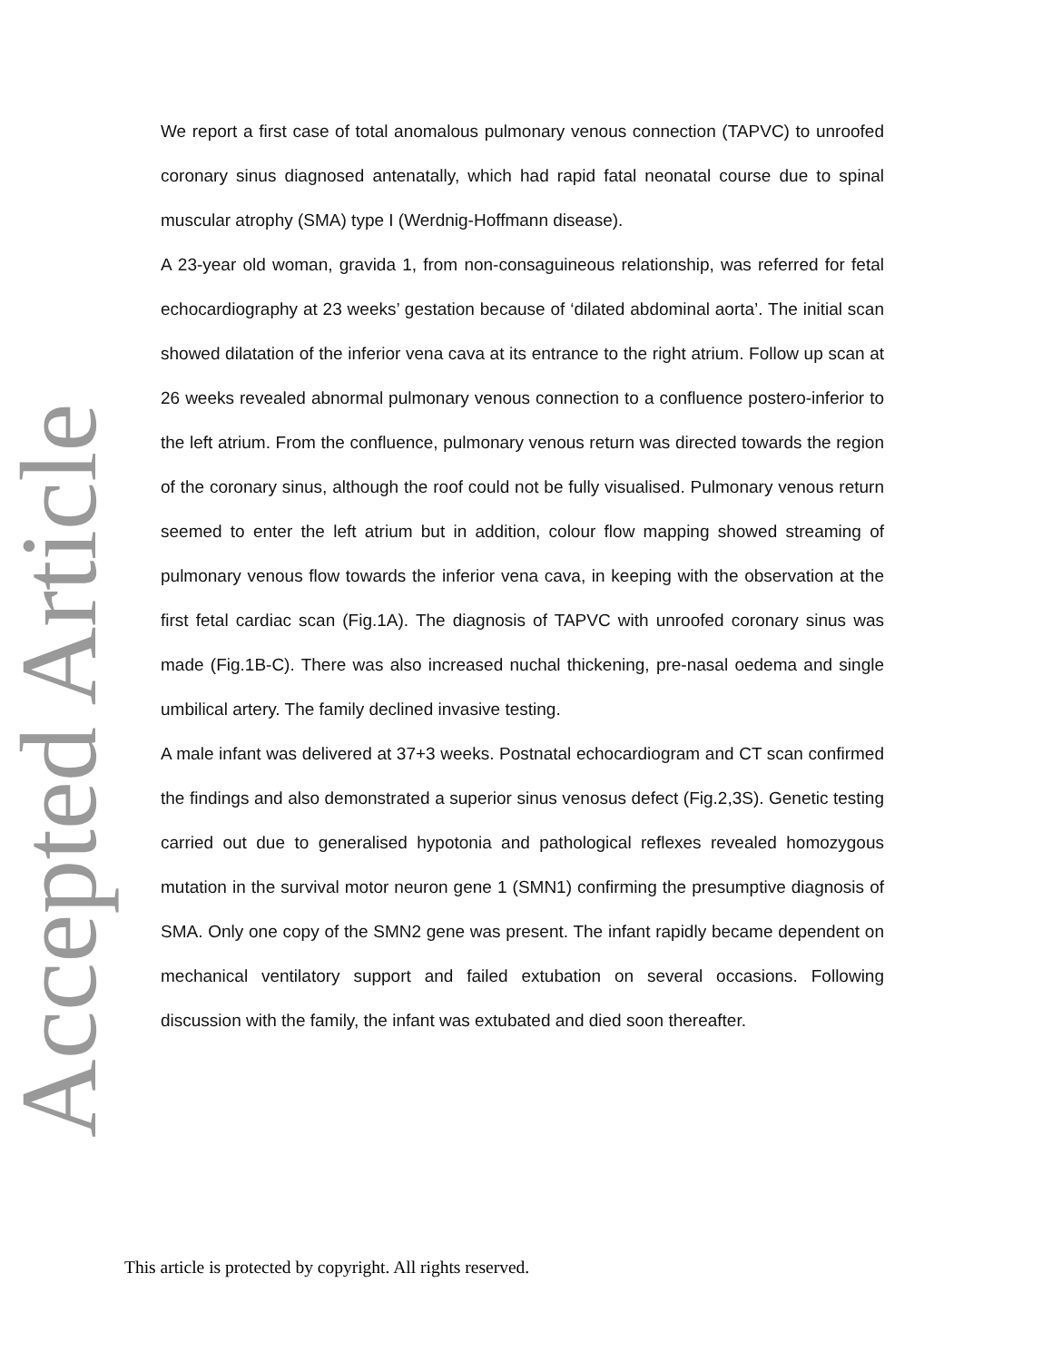Accepted Article
We report a first case of total anomalous pulmonary venous connection (TAPVC) to unroofed coronary sinus diagnosed antenatally, which had rapid fatal neonatal course due to spinal muscular atrophy (SMA) type I (Werdnig-Hoffmann disease).
A 23-year old woman, gravida 1, from non-consaguineous relationship, was referred for fetal echocardiography at 23 weeks’ gestation because of ‘dilated abdominal aorta’. The initial scan showed dilatation of the inferior vena cava at its entrance to the right atrium. Follow up scan at 26 weeks revealed abnormal pulmonary venous connection to a confluence postero-inferior to the left atrium. From the confluence, pulmonary venous return was directed towards the region of the coronary sinus, although the roof could not be fully visualised. Pulmonary venous return seemed to enter the left atrium but in addition, colour flow mapping showed streaming of pulmonary venous flow towards the inferior vena cava, in keeping with the observation at the first fetal cardiac scan (Fig.1A). The diagnosis of TAPVC with unroofed coronary sinus was made (Fig.1B-C). There was also increased nuchal thickening, pre-nasal oedema and single umbilical artery. The family declined invasive testing.
A male infant was delivered at 37+3 weeks. Postnatal echocardiogram and CT scan confirmed the findings and also demonstrated a superior sinus venosus defect (Fig.2,3S). Genetic testing carried out due to generalised hypotonia and pathological reflexes revealed homozygous mutation in the survival motor neuron gene 1 (SMN1) confirming the presumptive diagnosis of SMA. Only one copy of the SMN2 gene was present. The infant rapidly became dependent on mechanical ventilatory support and failed extubation on several occasions. Following discussion with the family, the infant was extubated and died soon thereafter.
This article is protected by copyright. All rights reserved.